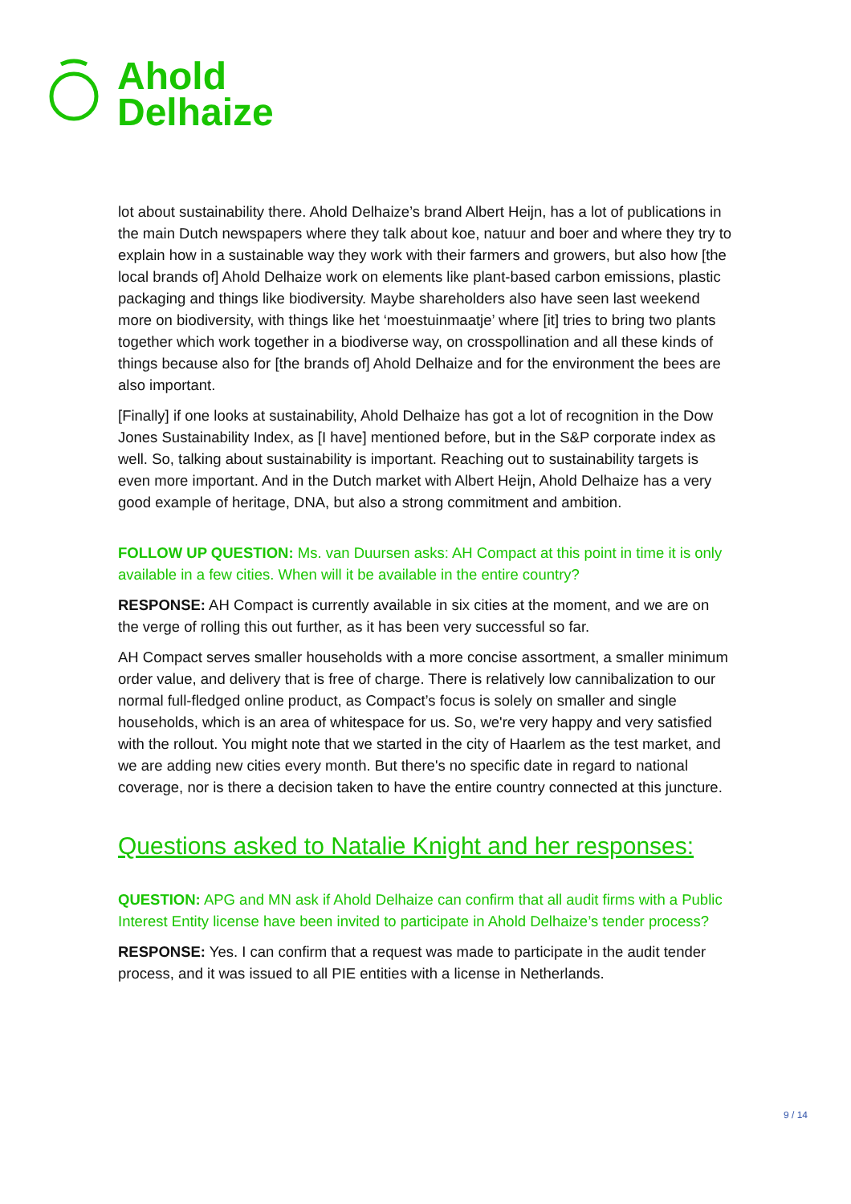Ahold
Delhaize
lot about sustainability there. Ahold Delhaize’s brand Albert Heijn, has a lot of publications in the main Dutch newspapers where they talk about koe, natuur and boer and where they try to explain how in a sustainable way they work with their farmers and growers, but also how [the local brands of] Ahold Delhaize work on elements like plant-based carbon emissions, plastic packaging and things like biodiversity. Maybe shareholders also have seen last weekend more on biodiversity, with things like het ‘moestuinmaatje’ where [it] tries to bring two plants together which work together in a biodiverse way, on crosspollination and all these kinds of things because also for [the brands of] Ahold Delhaize and for the environment the bees are also important.
[Finally] if one looks at sustainability, Ahold Delhaize has got a lot of recognition in the Dow Jones Sustainability Index, as [I have] mentioned before, but in the S&P corporate index as well. So, talking about sustainability is important. Reaching out to sustainability targets is even more important. And in the Dutch market with Albert Heijn, Ahold Delhaize has a very good example of heritage, DNA, but also a strong commitment and ambition.
FOLLOW UP QUESTION: Ms. van Duursen asks: AH Compact at this point in time it is only available in a few cities. When will it be available in the entire country?
RESPONSE: AH Compact is currently available in six cities at the moment, and we are on the verge of rolling this out further, as it has been very successful so far.
AH Compact serves smaller households with a more concise assortment, a smaller minimum order value, and delivery that is free of charge. There is relatively low cannibalization to our normal full-fledged online product, as Compact’s focus is solely on smaller and single households, which is an area of whitespace for us. So, we're very happy and very satisfied with the rollout. You might note that we started in the city of Haarlem as the test market, and we are adding new cities every month. But there's no specific date in regard to national coverage, nor is there a decision taken to have the entire country connected at this juncture.
Questions asked to Natalie Knight and her responses:
QUESTION: APG and MN ask if Ahold Delhaize can confirm that all audit firms with a Public Interest Entity license have been invited to participate in Ahold Delhaize’s tender process?
RESPONSE: Yes. I can confirm that a request was made to participate in the audit tender process, and it was issued to all PIE entities with a license in Netherlands.
9 / 14